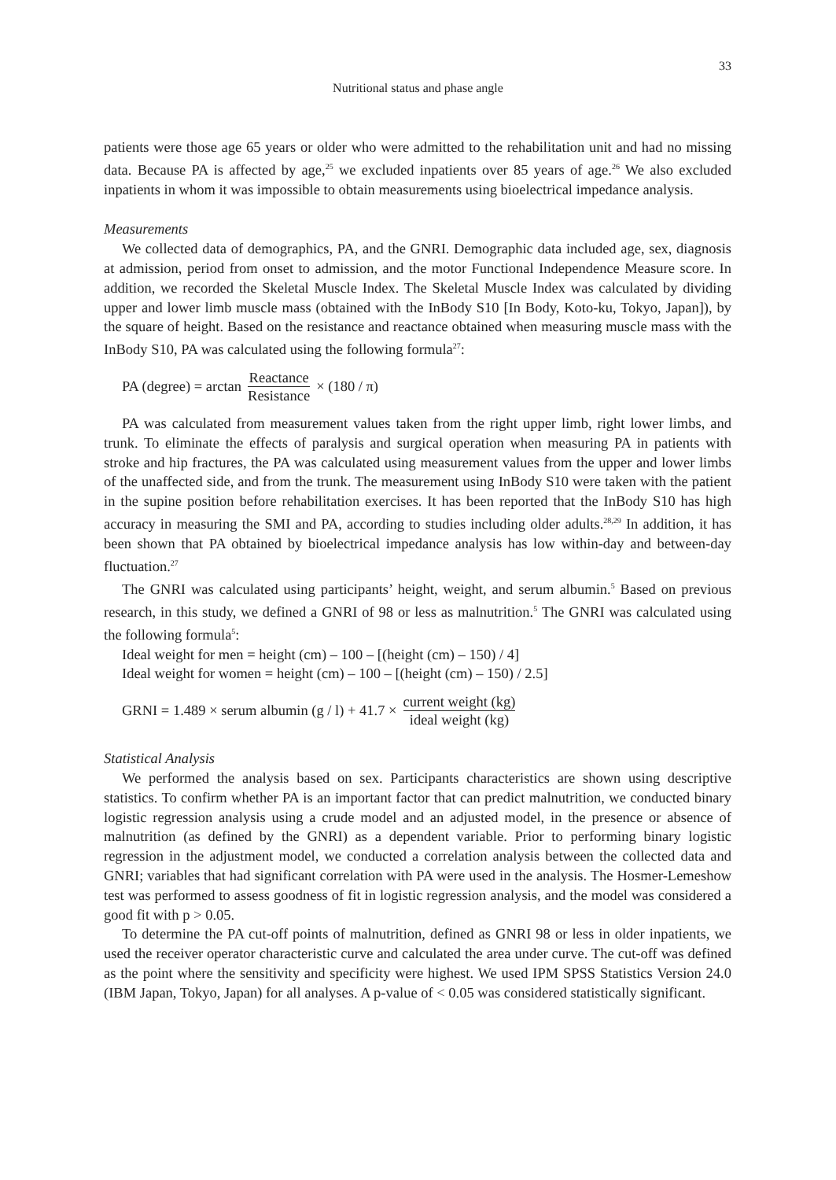33
Nutritional status and phase angle
patients were those age 65 years or older who were admitted to the rehabilitation unit and had no missing data. Because PA is affected by age,<sup>25</sup> we excluded inpatients over 85 years of age.<sup>26</sup> We also excluded inpatients in whom it was impossible to obtain measurements using bioelectrical impedance analysis.
Measurements
We collected data of demographics, PA, and the GNRI. Demographic data included age, sex, diagnosis at admission, period from onset to admission, and the motor Functional Independence Measure score. In addition, we recorded the Skeletal Muscle Index. The Skeletal Muscle Index was calculated by dividing upper and lower limb muscle mass (obtained with the InBody S10 [In Body, Koto-ku, Tokyo, Japan]), by the square of height. Based on the resistance and reactance obtained when measuring muscle mass with the InBody S10, PA was calculated using the following formula<sup>27</sup>:
PA (degree) = arctan Reactance Resistance × (180 / π)
PA was calculated from measurement values taken from the right upper limb, right lower limbs, and trunk. To eliminate the effects of paralysis and surgical operation when measuring PA in patients with stroke and hip fractures, the PA was calculated using measurement values from the upper and lower limbs of the unaffected side, and from the trunk. The measurement using InBody S10 were taken with the patient in the supine position before rehabilitation exercises. It has been reported that the InBody S10 has high accuracy in measuring the SMI and PA, according to studies including older adults.<sup>28,29</sup> In addition, it has been shown that PA obtained by bioelectrical impedance analysis has low within-day and between-day fluctuation.<sup>27</sup>
The GNRI was calculated using participants’ height, weight, and serum albumin.<sup>5</sup> Based on previous research, in this study, we defined a GNRI of 98 or less as malnutrition.<sup>5</sup> The GNRI was calculated using the following formula<sup>5</sup>:
Ideal weight for men = height (cm) – 100 – [(height (cm) – 150) / 4]
Ideal weight for women = height (cm) – 100 – [(height (cm) – 150) / 2.5]
GRNI = 1.489 × serum albumin (g / l) + 41.7 × current weight (kg) ideal weight (kg)
Statistical Analysis
We performed the analysis based on sex. Participants characteristics are shown using descriptive statistics. To confirm whether PA is an important factor that can predict malnutrition, we conducted binary logistic regression analysis using a crude model and an adjusted model, in the presence or absence of malnutrition (as defined by the GNRI) as a dependent variable. Prior to performing binary logistic regression in the adjustment model, we conducted a correlation analysis between the collected data and GNRI; variables that had significant correlation with PA were used in the analysis. The Hosmer-Lemeshow test was performed to assess goodness of fit in logistic regression analysis, and the model was considered a good fit with p > 0.05.
To determine the PA cut-off points of malnutrition, defined as GNRI 98 or less in older inpatients, we used the receiver operator characteristic curve and calculated the area under curve. The cut-off was defined as the point where the sensitivity and specificity were highest. We used IPM SPSS Statistics Version 24.0 (IBM Japan, Tokyo, Japan) for all analyses. A p-value of < 0.05 was considered statistically significant.